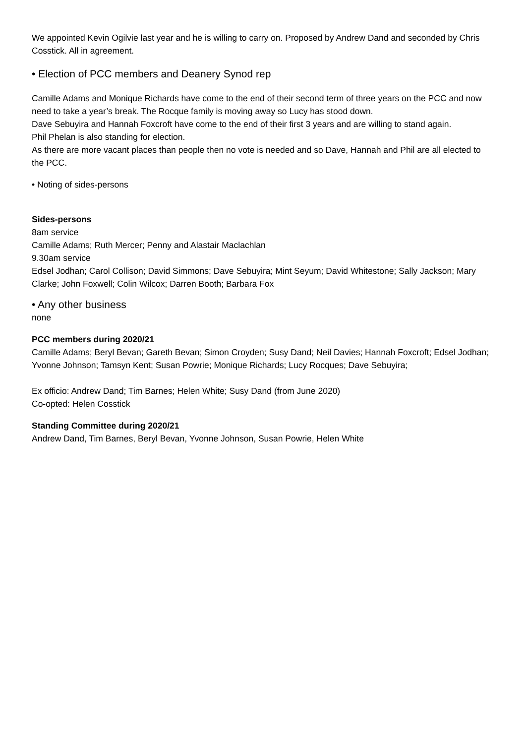We appointed Kevin Ogilvie last year and he is willing to carry on. Proposed by Andrew Dand and seconded by Chris Cosstick. All in agreement.
• Election of PCC members and Deanery Synod rep
Camille Adams and Monique Richards have come to the end of their second term of three years on the PCC and now need to take a year’s break. The Rocque family is moving away so Lucy has stood down.
Dave Sebuyira and Hannah Foxcroft have come to the end of their first 3 years and are willing to stand again.
Phil Phelan is also standing for election.
As there are more vacant places than people then no vote is needed and so Dave, Hannah and Phil are all elected to the PCC.
• Noting of sides-persons
Sides-persons
8am service
Camille Adams; Ruth Mercer; Penny and Alastair Maclachlan
9.30am service
Edsel Jodhan; Carol Collison; David Simmons; Dave Sebuyira; Mint Seyum; David Whitestone; Sally Jackson; Mary Clarke; John Foxwell; Colin Wilcox; Darren Booth; Barbara Fox
• Any other business
none
PCC members during 2020/21
Camille Adams; Beryl Bevan; Gareth Bevan; Simon Croyden; Susy Dand; Neil Davies; Hannah Foxcroft; Edsel Jodhan; Yvonne Johnson; Tamsyn Kent; Susan Powrie; Monique Richards; Lucy Rocques; Dave Sebuyira;
Ex officio: Andrew Dand; Tim Barnes; Helen White; Susy Dand (from June 2020)
Co-opted: Helen Cosstick
Standing Committee during 2020/21
Andrew Dand, Tim Barnes, Beryl Bevan, Yvonne Johnson, Susan Powrie, Helen White